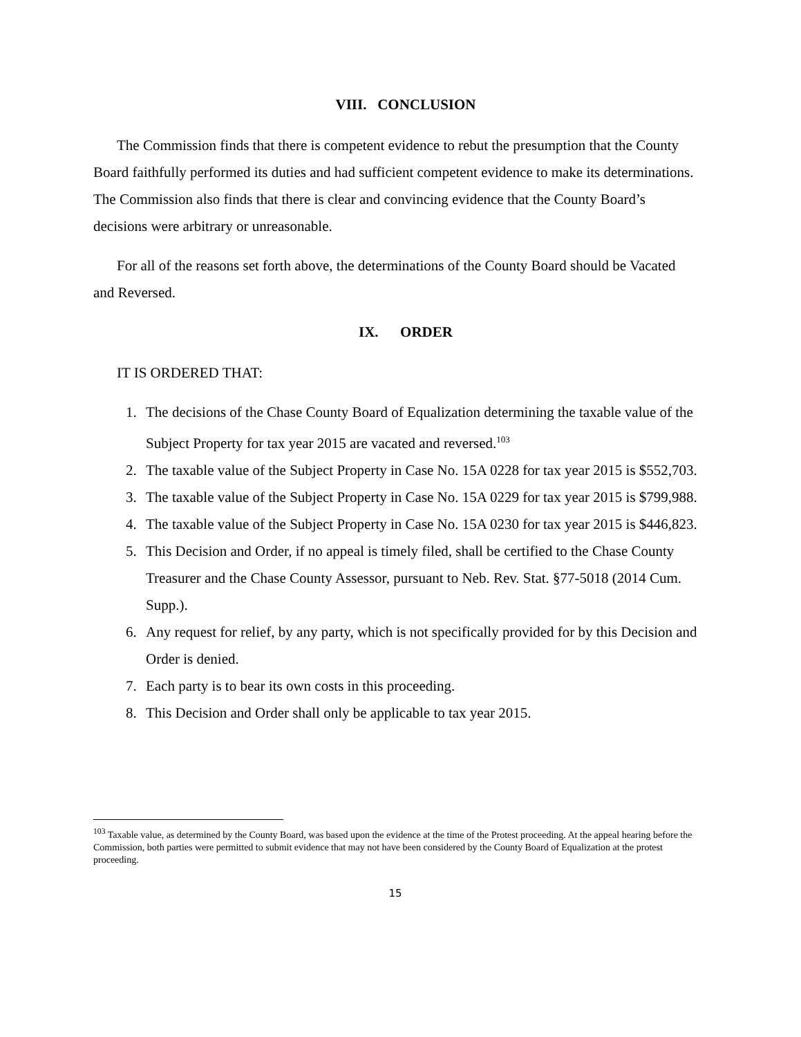VIII. CONCLUSION
The Commission finds that there is competent evidence to rebut the presumption that the County Board faithfully performed its duties and had sufficient competent evidence to make its determinations. The Commission also finds that there is clear and convincing evidence that the County Board’s decisions were arbitrary or unreasonable.
For all of the reasons set forth above, the determinations of the County Board should be Vacated and Reversed.
IX. ORDER
IT IS ORDERED THAT:
1. The decisions of the Chase County Board of Equalization determining the taxable value of the Subject Property for tax year 2015 are vacated and reversed.<sup>103</sup>
2. The taxable value of the Subject Property in Case No. 15A 0228 for tax year 2015 is $552,703.
3. The taxable value of the Subject Property in Case No. 15A 0229 for tax year 2015 is $799,988.
4. The taxable value of the Subject Property in Case No. 15A 0230 for tax year 2015 is $446,823.
5. This Decision and Order, if no appeal is timely filed, shall be certified to the Chase County Treasurer and the Chase County Assessor, pursuant to Neb. Rev. Stat. §77-5018 (2014 Cum. Supp.).
6. Any request for relief, by any party, which is not specifically provided for by this Decision and Order is denied.
7. Each party is to bear its own costs in this proceeding.
8. This Decision and Order shall only be applicable to tax year 2015.
<sup>103</sup> Taxable value, as determined by the County Board, was based upon the evidence at the time of the Protest proceeding. At the appeal hearing before the Commission, both parties were permitted to submit evidence that may not have been considered by the County Board of Equalization at the protest proceeding.
15